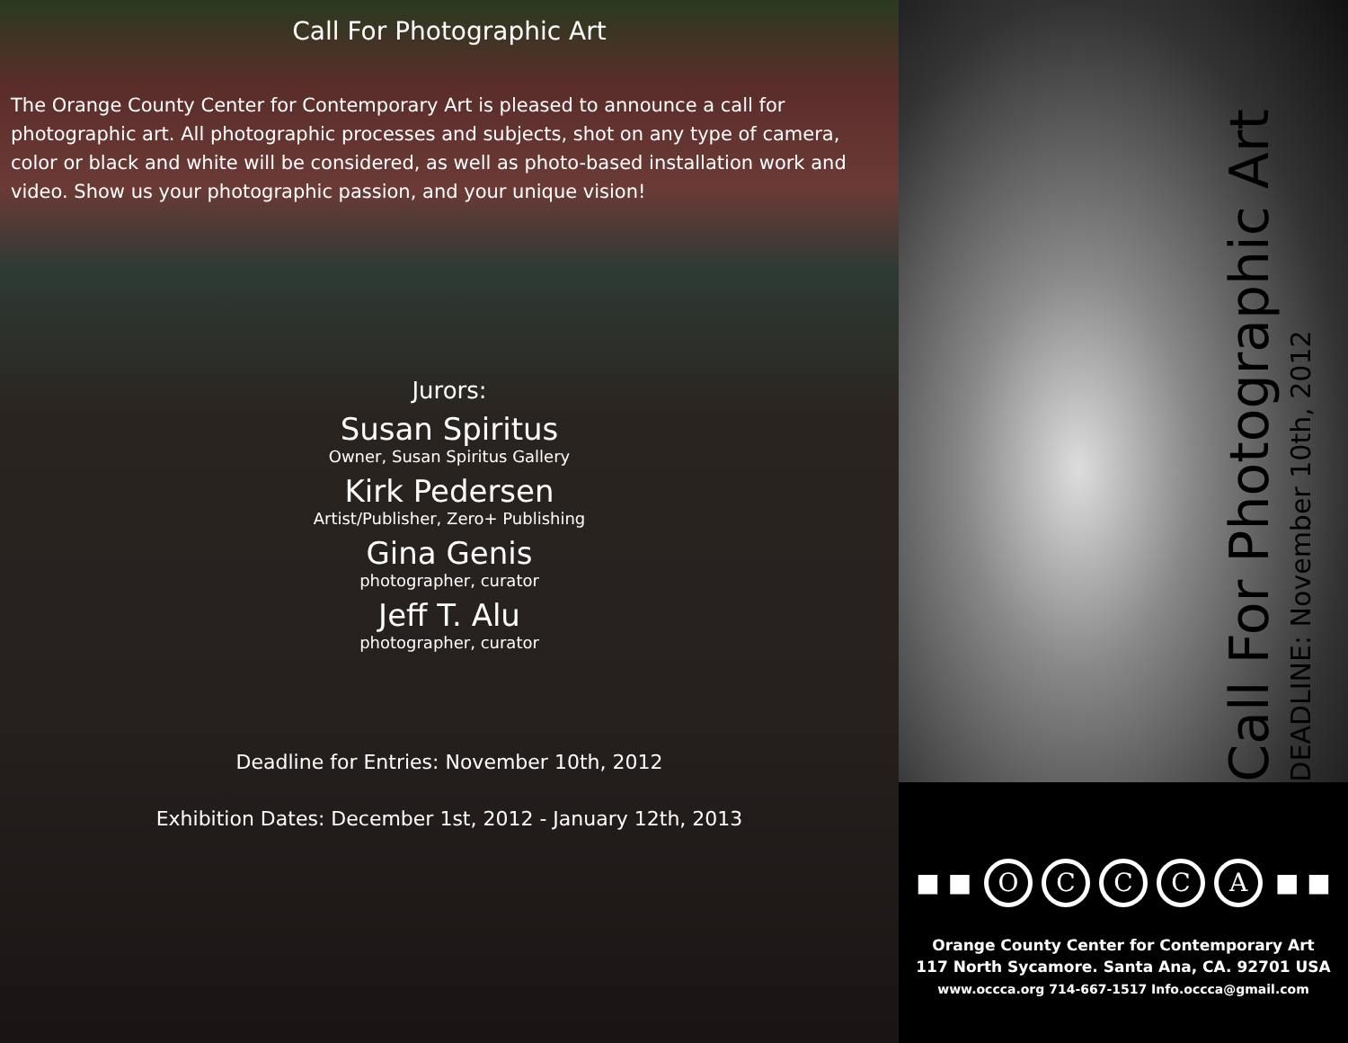Call For Photographic Art
The Orange County Center for Contemporary Art is pleased to announce a call for photographic art. All photographic processes and subjects, shot on any type of camera, color or black and white will be considered, as well as photo-based installation work and video. Show us your photographic passion, and your unique vision!
Jurors:
Susan Spiritus
Owner, Susan Spiritus Gallery
Kirk Pedersen
Artist/Publisher, Zero+ Publishing
Gina Genis
photographer, curator
Jeff T. Alu
photographer, curator
Deadline for Entries: November 10th, 2012
Exhibition Dates: December 1st, 2012 - January 12th, 2013
Call For Photographic Art
DEADLINE: November 10th, 2012
■ ■ OCCCA ■ ■
Orange County Center for Contemporary Art
117 North Sycamore. Santa Ana, CA. 92701 USA
www.occca.org 714-667-1517 Info.occca@gmail.com